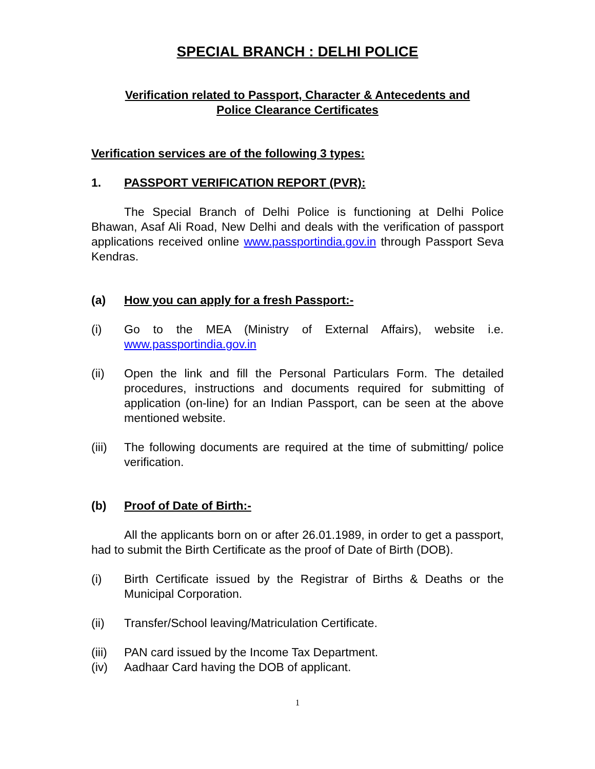SPECIAL BRANCH : DELHI POLICE
Verification related to Passport, Character & Antecedents and
Police Clearance Certificates
Verification services are of the following 3 types:
1. PASSPORT VERIFICATION REPORT (PVR):
The Special Branch of Delhi Police is functioning at Delhi Police Bhawan, Asaf Ali Road, New Delhi and deals with the verification of passport applications received online www.passportindia.gov.in through Passport Seva Kendras.
(a) How you can apply for a fresh Passport:-
(i) Go to the MEA (Ministry of External Affairs), website i.e. www.passportindia.gov.in
(ii) Open the link and fill the Personal Particulars Form. The detailed procedures, instructions and documents required for submitting of application (on-line) for an Indian Passport, can be seen at the above mentioned website.
(iii) The following documents are required at the time of submitting/ police verification.
(b) Proof of Date of Birth:-
All the applicants born on or after 26.01.1989, in order to get a passport, had to submit the Birth Certificate as the proof of Date of Birth (DOB).
(i) Birth Certificate issued by the Registrar of Births & Deaths or the Municipal Corporation.
(ii) Transfer/School leaving/Matriculation Certificate.
(iii) PAN card issued by the Income Tax Department.
(iv) Aadhaar Card having the DOB of applicant.
1